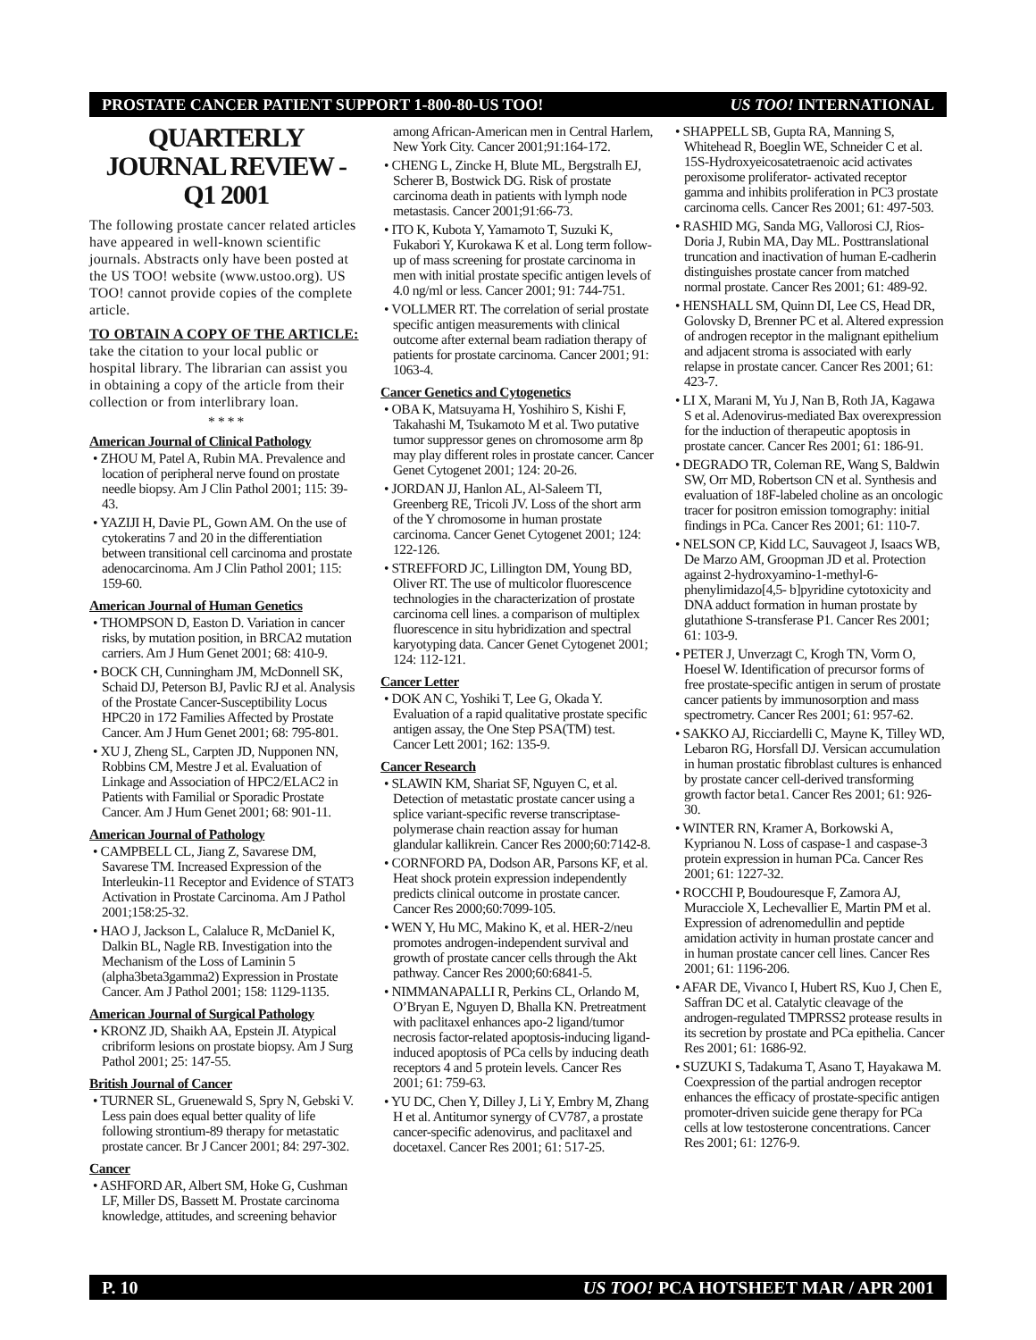PROSTATE CANCER PATIENT SUPPORT 1-800-80-US TOO! US TOO! INTERNATIONAL
QUARTERLY JOURNAL REVIEW - Q1 2001
The following prostate cancer related articles have appeared in well-known scientific journals. Abstracts only have been posted at the US TOO! website (www.ustoo.org). US TOO! cannot provide copies of the complete article.
TO OBTAIN A COPY OF THE ARTICLE: take the citation to your local public or hospital library. The librarian can assist you in obtaining a copy of the article from their collection or from interlibrary loan.
* * * *
American Journal of Clinical Pathology
• ZHOU M, Patel A, Rubin MA. Prevalence and location of peripheral nerve found on prostate needle biopsy. Am J Clin Pathol 2001; 115: 39-43.
• YAZIJI H, Davie PL, Gown AM. On the use of cytokeratins 7 and 20 in the differentiation between transitional cell carcinoma and prostate adenocarcinoma. Am J Clin Pathol 2001; 115: 159-60.
American Journal of Human Genetics
• THOMPSON D, Easton D. Variation in cancer risks, by mutation position, in BRCA2 mutation carriers. Am J Hum Genet 2001; 68: 410-9.
• BOCK CH, Cunningham JM, McDonnell SK, Schaid DJ, Peterson BJ, Pavlic RJ et al. Analysis of the Prostate Cancer-Susceptibility Locus HPC20 in 172 Families Affected by Prostate Cancer. Am J Hum Genet 2001; 68: 795-801.
• XU J, Zheng SL, Carpten JD, Nupponen NN, Robbins CM, Mestre J et al. Evaluation of Linkage and Association of HPC2/ELAC2 in Patients with Familial or Sporadic Prostate Cancer. Am J Hum Genet 2001; 68: 901-11.
American Journal of Pathology
• CAMPBELL CL, Jiang Z, Savarese DM, Savarese TM. Increased Expression of the Interleukin-11 Receptor and Evidence of STAT3 Activation in Prostate Carcinoma. Am J Pathol 2001;158:25-32.
• HAO J, Jackson L, Calaluce R, McDaniel K, Dalkin BL, Nagle RB. Investigation into the Mechanism of the Loss of Laminin 5 (alpha3beta3gamma2) Expression in Prostate Cancer. Am J Pathol 2001; 158: 1129-1135.
American Journal of Surgical Pathology
• KRONZ JD, Shaikh AA, Epstein JI. Atypical cribriform lesions on prostate biopsy. Am J Surg Pathol 2001; 25: 147-55.
British Journal of Cancer
• TURNER SL, Gruenewald S, Spry N, Gebski V. Less pain does equal better quality of life following strontium-89 therapy for metastatic prostate cancer. Br J Cancer 2001; 84: 297-302.
Cancer
• ASHFORD AR, Albert SM, Hoke G, Cushman LF, Miller DS, Bassett M. Prostate carcinoma knowledge, attitudes, and screening behavior
among African-American men in Central Harlem, New York City. Cancer 2001;91:164-172.
• CHENG L, Zincke H, Blute ML, Bergstralh EJ, Scherer B, Bostwick DG. Risk of prostate carcinoma death in patients with lymph node metastasis. Cancer 2001;91:66-73.
• ITO K, Kubota Y, Yamamoto T, Suzuki K, Fukabori Y, Kurokawa K et al. Long term follow-up of mass screening for prostate carcinoma in men with initial prostate specific antigen levels of 4.0 ng/ml or less. Cancer 2001; 91: 744-751.
• VOLLMER RT. The correlation of serial prostate specific antigen measurements with clinical outcome after external beam radiation therapy of patients for prostate carcinoma. Cancer 2001; 91: 1063-4.
Cancer Genetics and Cytogenetics
• OBA K, Matsuyama H, Yoshihiro S, Kishi F, Takahashi M, Tsukamoto M et al. Two putative tumor suppressor genes on chromosome arm 8p may play different roles in prostate cancer. Cancer Genet Cytogenet 2001; 124: 20-26.
• JORDAN JJ, Hanlon AL, Al-Saleem TI, Greenberg RE, Tricoli JV. Loss of the short arm of the Y chromosome in human prostate carcinoma. Cancer Genet Cytogenet 2001; 124: 122-126.
• STREFFORD JC, Lillington DM, Young BD, Oliver RT. The use of multicolor fluorescence technologies in the characterization of prostate carcinoma cell lines. a comparison of multiplex fluorescence in situ hybridization and spectral karyotyping data. Cancer Genet Cytogenet 2001; 124: 112-121.
Cancer Letter
• DOK AN C, Yoshiki T, Lee G, Okada Y. Evaluation of a rapid qualitative prostate specific antigen assay, the One Step PSA(TM) test. Cancer Lett 2001; 162: 135-9.
Cancer Research
• SLAWIN KM, Shariat SF, Nguyen C, et al. Detection of metastatic prostate cancer using a splice variant-specific reverse transcriptase-polymerase chain reaction assay for human glandular kallikrein. Cancer Res 2000;60:7142-8.
• CORNFORD PA, Dodson AR, Parsons KF, et al. Heat shock protein expression independently predicts clinical outcome in prostate cancer. Cancer Res 2000;60:7099-105.
• WEN Y, Hu MC, Makino K, et al. HER-2/neu promotes androgen-independent survival and growth of prostate cancer cells through the Akt pathway. Cancer Res 2000;60:6841-5.
• NIMMANAPALLI R, Perkins CL, Orlando M, O’Bryan E, Nguyen D, Bhalla KN. Pretreatment with paclitaxel enhances apo-2 ligand/tumor necrosis factor-related apoptosis-inducing ligand-induced apoptosis of PCa cells by inducing death receptors 4 and 5 protein levels. Cancer Res 2001; 61: 759-63.
• YU DC, Chen Y, Dilley J, Li Y, Embry M, Zhang H et al. Antitumor synergy of CV787, a prostate cancer-specific adenovirus, and paclitaxel and docetaxel. Cancer Res 2001; 61: 517-25.
• SHAPPELL SB, Gupta RA, Manning S, Whitehead R, Boeglin WE, Schneider C et al. 15S-Hydroxyeicosatetraenoic acid activates peroxisome proliferator- activated receptor gamma and inhibits proliferation in PC3 prostate carcinoma cells. Cancer Res 2001; 61: 497-503.
• RASHID MG, Sanda MG, Vallorosi CJ, Rios-Doria J, Rubin MA, Day ML. Posttranslational truncation and inactivation of human E-cadherin distinguishes prostate cancer from matched normal prostate. Cancer Res 2001; 61: 489-92.
• HENSHALL SM, Quinn DI, Lee CS, Head DR, Golovsky D, Brenner PC et al. Altered expression of androgen receptor in the malignant epithelium and adjacent stroma is associated with early relapse in prostate cancer. Cancer Res 2001; 61: 423-7.
• LI X, Marani M, Yu J, Nan B, Roth JA, Kagawa S et al. Adenovirus-mediated Bax overexpression for the induction of therapeutic apoptosis in prostate cancer. Cancer Res 2001; 61: 186-91.
• DEGRADO TR, Coleman RE, Wang S, Baldwin SW, Orr MD, Robertson CN et al. Synthesis and evaluation of 18F-labeled choline as an oncologic tracer for positron emission tomography: initial findings in PCa. Cancer Res 2001; 61: 110-7.
• NELSON CP, Kidd LC, Sauvageot J, Isaacs WB, De Marzo AM, Groopman JD et al. Protection against 2-hydroxyamino-1-methyl-6-phenylimidazo[4,5- b]pyridine cytotoxicity and DNA adduct formation in human prostate by glutathione S-transferase P1. Cancer Res 2001; 61: 103-9.
• PETER J, Unverzagt C, Krogh TN, Vorm O, Hoesel W. Identification of precursor forms of free prostate-specific antigen in serum of prostate cancer patients by immunosorption and mass spectrometry. Cancer Res 2001; 61: 957-62.
• SAKKO AJ, Ricciardelli C, Mayne K, Tilley WD, Lebaron RG, Horsfall DJ. Versican accumulation in human prostatic fibroblast cultures is enhanced by prostate cancer cell-derived transforming growth factor beta1. Cancer Res 2001; 61: 926-30.
• WINTER RN, Kramer A, Borkowski A, Kyprianou N. Loss of caspase-1 and caspase-3 protein expression in human PCa. Cancer Res 2001; 61: 1227-32.
• ROCCHI P, Boudouresque F, Zamora AJ, Muracciole X, Lechevallier E, Martin PM et al. Expression of adrenomedullin and peptide amidation activity in human prostate cancer and in human prostate cancer cell lines. Cancer Res 2001; 61: 1196-206.
• AFAR DE, Vivanco I, Hubert RS, Kuo J, Chen E, Saffran DC et al. Catalytic cleavage of the androgen-regulated TMPRSS2 protease results in its secretion by prostate and PCa epithelia. Cancer Res 2001; 61: 1686-92.
• SUZUKI S, Tadakuma T, Asano T, Hayakawa M. Coexpression of the partial androgen receptor enhances the efficacy of prostate-specific antigen promoter-driven suicide gene therapy for PCa cells at low testosterone concentrations. Cancer Res 2001; 61: 1276-9.
P. 10 US TOO! PCA HOTSHEET MAR / APR 2001